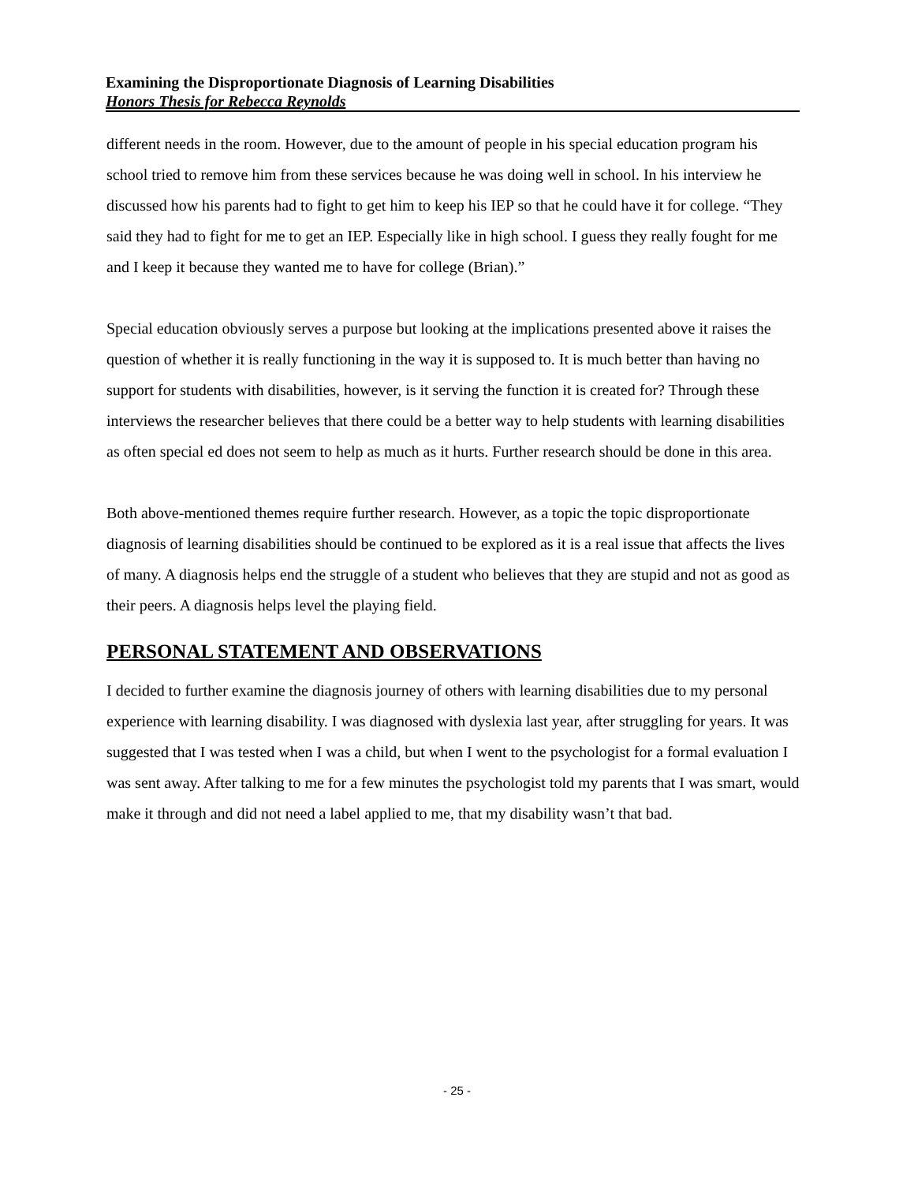Examining the Disproportionate Diagnosis of Learning Disabilities
Honors Thesis for Rebecca Reynolds
different needs in the room. However, due to the amount of people in his special education program his school tried to remove him from these services because he was doing well in school. In his interview he discussed how his parents had to fight to get him to keep his IEP so that he could have it for college. “They said they had to fight for me to get an IEP. Especially like in high school. I guess they really fought for me and I keep it because they wanted me to have for college (Brian).”
Special education obviously serves a purpose but looking at the implications presented above it raises the question of whether it is really functioning in the way it is supposed to. It is much better than having no support for students with disabilities, however, is it serving the function it is created for? Through these interviews the researcher believes that there could be a better way to help students with learning disabilities as often special ed does not seem to help as much as it hurts. Further research should be done in this area.
Both above-mentioned themes require further research. However, as a topic the topic disproportionate diagnosis of learning disabilities should be continued to be explored as it is a real issue that affects the lives of many. A diagnosis helps end the struggle of a student who believes that they are stupid and not as good as their peers. A diagnosis helps level the playing field.
PERSONAL STATEMENT AND OBSERVATIONS
I decided to further examine the diagnosis journey of others with learning disabilities due to my personal experience with learning disability. I was diagnosed with dyslexia last year, after struggling for years. It was suggested that I was tested when I was a child, but when I went to the psychologist for a formal evaluation I was sent away. After talking to me for a few minutes the psychologist told my parents that I was smart, would make it through and did not need a label applied to me, that my disability wasn’t that bad.
- 25 -